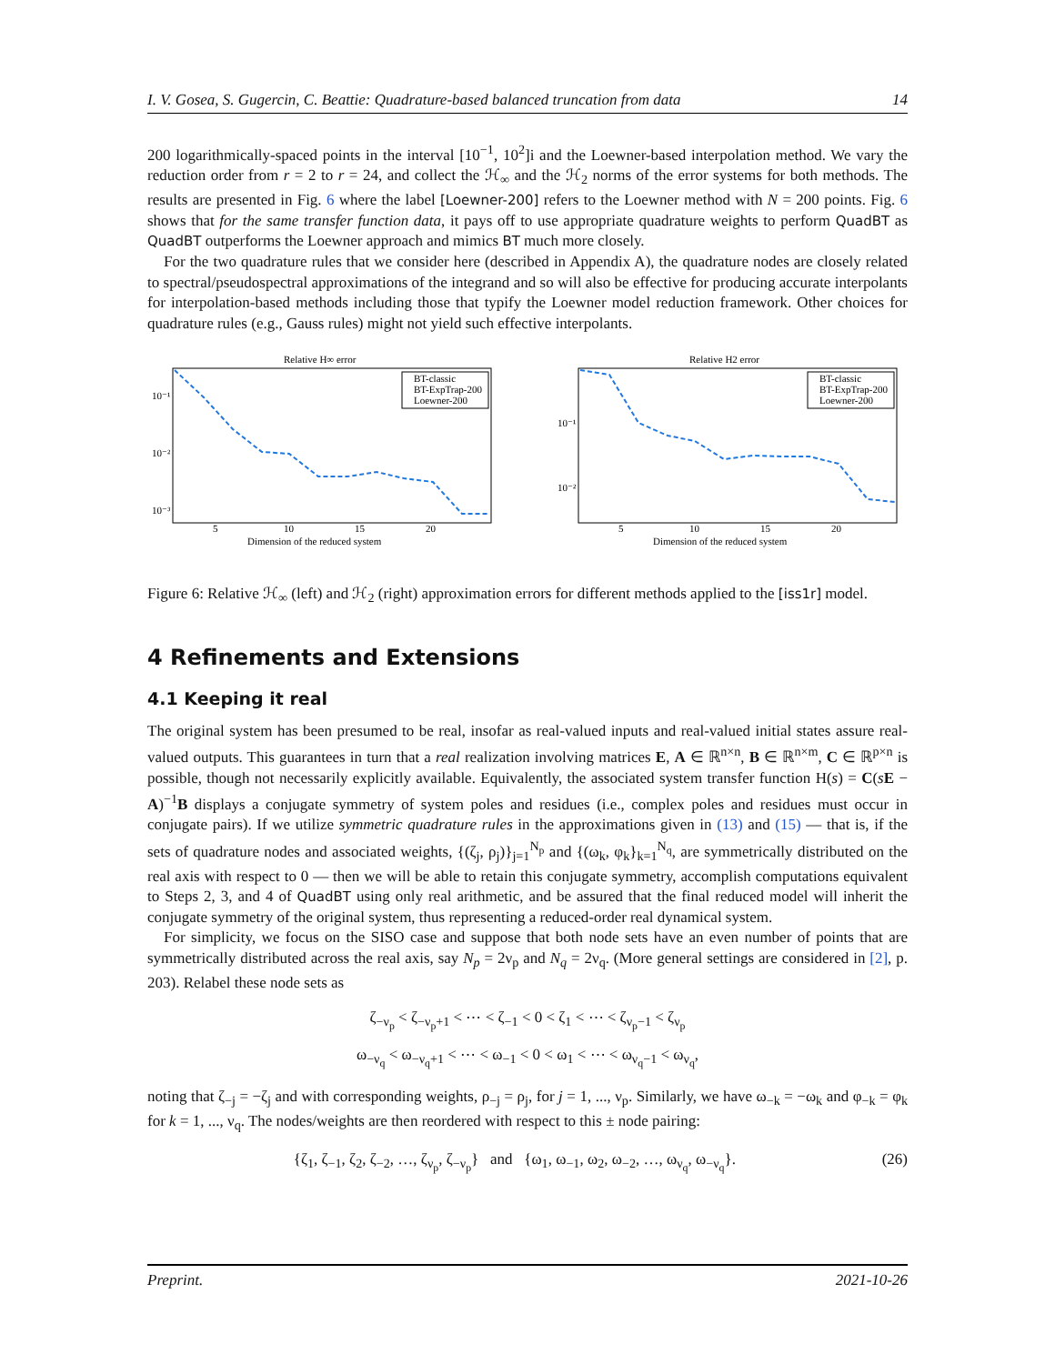I. V. Gosea, S. Gugercin, C. Beattie: Quadrature-based balanced truncation from data 14
200 logarithmically-spaced points in the interval [10<sup>−1</sup>, 10<sup>2</sup>]i and the Loewner-based interpolation method. We vary the reduction order from r = 2 to r = 24, and collect the ℋ<sub>∞</sub> and the ℋ<sub>2</sub> norms of the error systems for both methods. The results are presented in Fig. 6 where the label [Loewner-200] refers to the Loewner method with N = 200 points. Fig. 6 shows that for the same transfer function data, it pays off to use appropriate quadrature weights to perform QuadBT as QuadBT outperforms the Loewner approach and mimics BT much more closely.
For the two quadrature rules that we consider here (described in Appendix A), the quadrature nodes are closely related to spectral/pseudospectral approximations of the integrand and so will also be effective for producing accurate interpolants for interpolation-based methods including those that typify the Loewner model reduction framework. Other choices for quadrature rules (e.g., Gauss rules) might not yield such effective interpolants.
Relative H∞ error
10⁻¹
10⁻²
10⁻³
5
10
15
20
Dimension of the reduced system
BT-classic
BT-ExpTrap-200
Loewner-200
Relative H2 error
10⁻¹
10⁻²
5
10
15
20
Dimension of the reduced system
BT-classic
BT-ExpTrap-200
Loewner-200
Figure 6: Relative ℋ<sub>∞</sub> (left) and ℋ<sub>2</sub> (right) approximation errors for different methods applied to the [iss1r] model.
4 Refinements and Extensions
4.1 Keeping it real
The original system has been presumed to be real, insofar as real-valued inputs and real-valued initial states assure real-valued outputs. This guarantees in turn that a real realization involving matrices E, A ∈ ℝ<sup>n×n</sup>, B ∈ ℝ<sup>n×m</sup>, C ∈ ℝ<sup>p×n</sup> is possible, though not necessarily explicitly available. Equivalently, the associated system transfer function H(s) = C(sE − A)<sup>−1</sup>B displays a conjugate symmetry of system poles and residues (i.e., complex poles and residues must occur in conjugate pairs). If we utilize symmetric quadrature rules in the approximations given in (13) and (15) — that is, if the sets of quadrature nodes and associated weights, {(ζ<sub>j</sub>, ρ<sub>j</sub>)}<sub>j=1</sub><sup>N<sub>p</sub></sup> and {(ω<sub>k</sub>, φ<sub>k</sub>}<sub>k=1</sub><sup>N<sub>q</sub></sup>, are symmetrically distributed on the real axis with respect to 0 — then we will be able to retain this conjugate symmetry, accomplish computations equivalent to Steps 2, 3, and 4 of QuadBT using only real arithmetic, and be assured that the final reduced model will inherit the conjugate symmetry of the original system, thus representing a reduced-order real dynamical system.
For simplicity, we focus on the SISO case and suppose that both node sets have an even number of points that are symmetrically distributed across the real axis, say N<sub>p</sub> = 2ν<sub>p</sub> and N<sub>q</sub> = 2ν<sub>q</sub>. (More general settings are considered in [2], p. 203). Relabel these node sets as
ζ<sub>−ν<sub>p</sub></sub> < ζ<sub>−ν<sub>p</sub>+1</sub> < ⋯ < ζ<sub>−1</sub> < 0 < ζ<sub>1</sub> < ⋯ < ζ<sub>ν<sub>p</sub>−1</sub> < ζ<sub>ν<sub>p</sub></sub>
ω<sub>−ν<sub>q</sub></sub> < ω<sub>−ν<sub>q</sub>+1</sub> < ⋯ < ω<sub>−1</sub> < 0 < ω<sub>1</sub> < ⋯ < ω<sub>ν<sub>q</sub>−1</sub> < ω<sub>ν<sub>q</sub></sub>,
noting that ζ<sub>−j</sub> = −ζ<sub>j</sub> and with corresponding weights, ρ<sub>−j</sub> = ρ<sub>j</sub>, for j = 1, ..., ν<sub>p</sub>. Similarly, we have ω<sub>−k</sub> = −ω<sub>k</sub> and φ<sub>−k</sub> = φ<sub>k</sub> for k = 1, ..., ν<sub>q</sub>. The nodes/weights are then reordered with respect to this ± node pairing:
{ζ<sub>1</sub>, ζ<sub>−1</sub>, ζ<sub>2</sub>, ζ<sub>−2</sub>, …, ζ<sub>ν<sub>p</sub></sub>, ζ<sub>−ν<sub>p</sub></sub>} and {ω<sub>1</sub>, ω<sub>−1</sub>, ω<sub>2</sub>, ω<sub>−2</sub>, …, ω<sub>ν<sub>q</sub></sub>, ω<sub>−ν<sub>q</sub></sub>}. (26)
Preprint. 2021-10-26